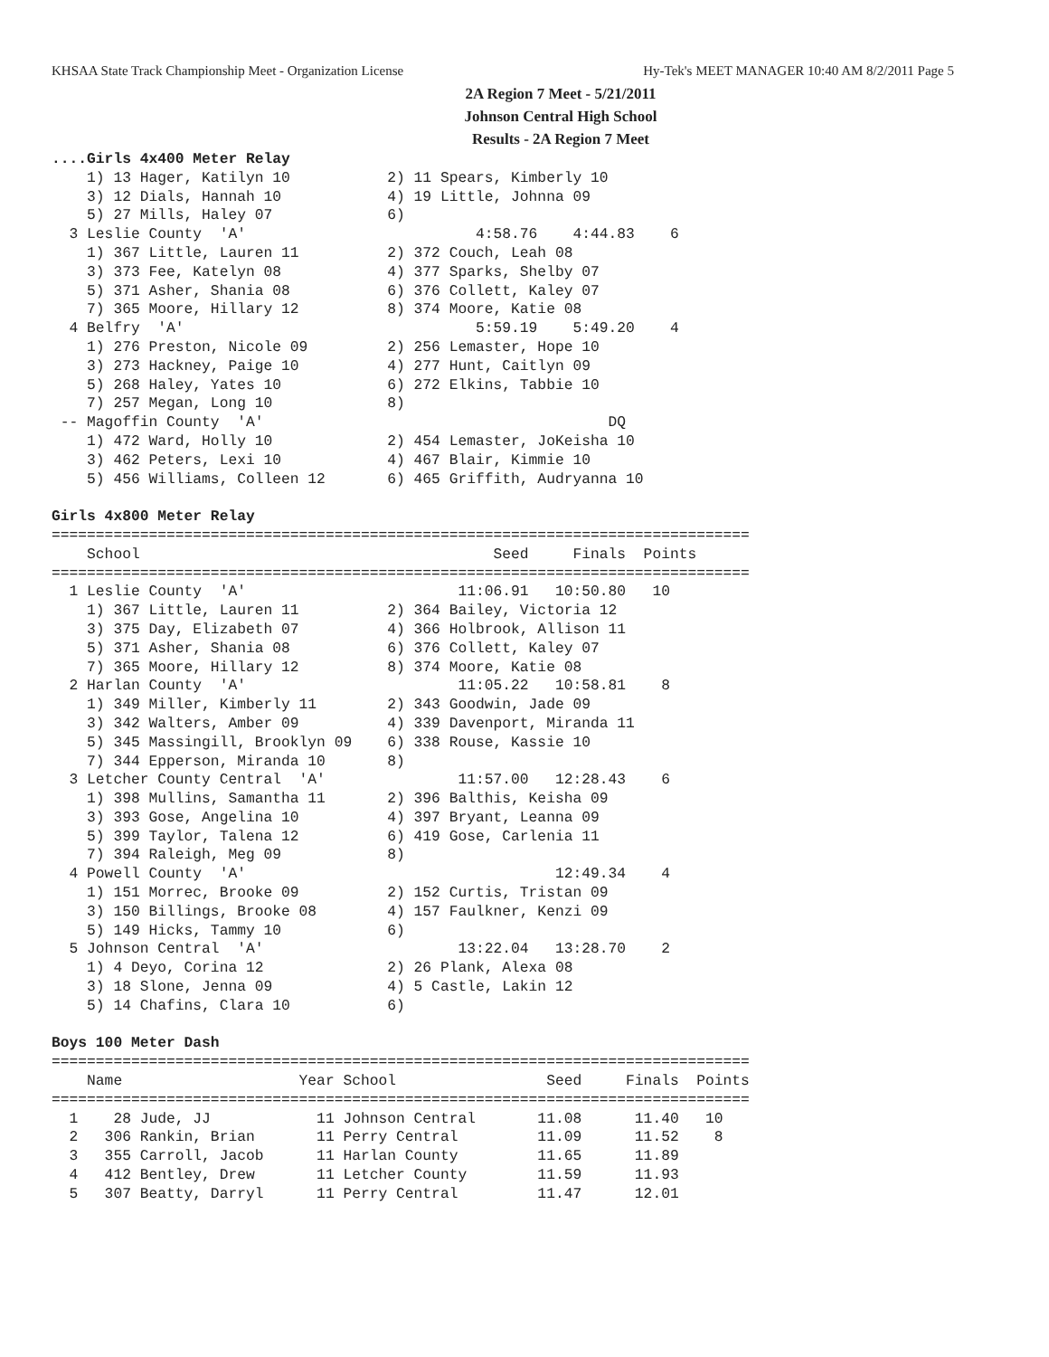KHSAA State Track Championship Meet - Organization License Hy-Tek's MEET MANAGER 10:40 AM 8/2/2011 Page 5
2A Region 7 Meet - 5/21/2011
Johnson Central High School
Results - 2A Region 7 Meet
....Girls 4x400 Meter Relay
    1) 13 Hager, Katilyn 10           2) 11 Spears, Kimberly 10
    3) 12 Dials, Hannah 10            4) 19 Little, Johnna 09
    5) 27 Mills, Haley 07             6)
  3 Leslie County  'A'                          4:58.76    4:44.83    6
    1) 367 Little, Lauren 11          2) 372 Couch, Leah 08
    3) 373 Fee, Katelyn 08            4) 377 Sparks, Shelby 07
    5) 371 Asher, Shania 08           6) 376 Collett, Kaley 07
    7) 365 Moore, Hillary 12          8) 374 Moore, Katie 08
  4 Belfry  'A'                                 5:59.19    5:49.20    4
    1) 276 Preston, Nicole 09         2) 256 Lemaster, Hope 10
    3) 273 Hackney, Paige 10          4) 277 Hunt, Caitlyn 09
    5) 268 Haley, Yates 10            6) 272 Elkins, Tabbie 10
    7) 257 Megan, Long 10             8)
 -- Magoffin County  'A'                                       DQ
    1) 472 Ward, Holly 10             2) 454 Lemaster, JoKeisha 10
    3) 462 Peters, Lexi 10            4) 467 Blair, Kimmie 10
    5) 456 Williams, Colleen 12       6) 465 Griffith, Audryanna 10

Girls 4x800 Meter Relay
===============================================================================
    School                                        Seed     Finals  Points
===============================================================================
  1 Leslie County  'A'                        11:06.91   10:50.80   10
    1) 367 Little, Lauren 11          2) 364 Bailey, Victoria 12
    3) 375 Day, Elizabeth 07          4) 366 Holbrook, Allison 11
    5) 371 Asher, Shania 08           6) 376 Collett, Kaley 07
    7) 365 Moore, Hillary 12          8) 374 Moore, Katie 08
  2 Harlan County  'A'                        11:05.22   10:58.81    8
    1) 349 Miller, Kimberly 11        2) 343 Goodwin, Jade 09
    3) 342 Walters, Amber 09          4) 339 Davenport, Miranda 11
    5) 345 Massingill, Brooklyn 09    6) 338 Rouse, Kassie 10
    7) 344 Epperson, Miranda 10       8)
  3 Letcher County Central  'A'               11:57.00   12:28.43    6
    1) 398 Mullins, Samantha 11       2) 396 Balthis, Keisha 09
    3) 393 Gose, Angelina 10          4) 397 Bryant, Leanna 09
    5) 399 Taylor, Talena 12          6) 419 Gose, Carlenia 11
    7) 394 Raleigh, Meg 09            8)
  4 Powell County  'A'                                   12:49.34    4
    1) 151 Morrec, Brooke 09          2) 152 Curtis, Tristan 09
    3) 150 Billings, Brooke 08        4) 157 Faulkner, Kenzi 09
    5) 149 Hicks, Tammy 10            6)
  5 Johnson Central  'A'                      13:22.04   13:28.70    2
    1) 4 Deyo, Corina 12              2) 26 Plank, Alexa 08
    3) 18 Slone, Jenna 09             4) 5 Castle, Lakin 12
    5) 14 Chafins, Clara 10           6)

Boys 100 Meter Dash
===============================================================================
    Name                    Year School                 Seed     Finals  Points
===============================================================================
  1    28 Jude, JJ            11 Johnson Central       11.08      11.40   10
  2   306 Rankin, Brian       11 Perry Central         11.09      11.52    8
  3   355 Carroll, Jacob      11 Harlan County         11.65      11.89
  4   412 Bentley, Drew       11 Letcher County        11.59      11.93
  5   307 Beatty, Darryl      11 Perry Central         11.47      12.01